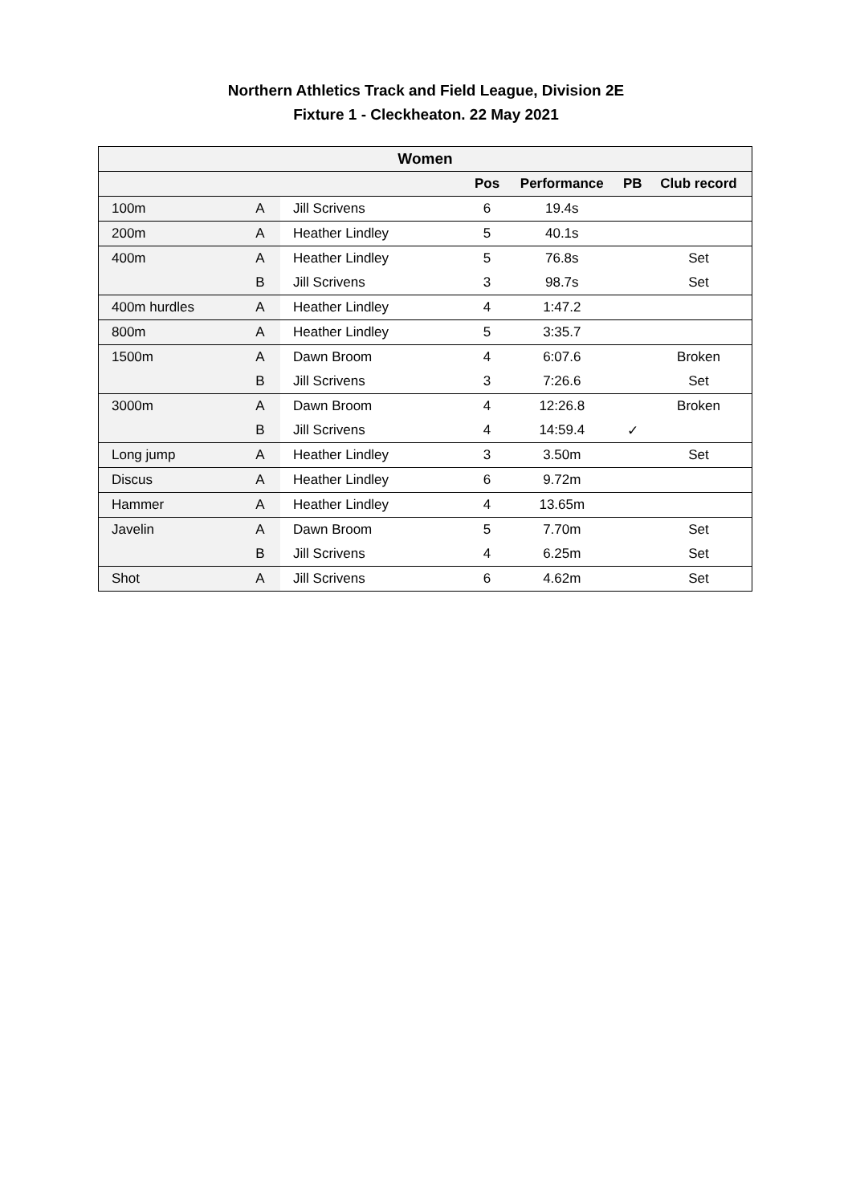Northern Athletics Track and Field League, Division 2E
Fixture 1 - Cleckheaton. 22 May 2021
| Women | | | | | | |
| --- | --- | --- | --- | --- | --- | --- |
| | | | Pos | Performance | PB | Club record |
| 100m | A | Jill Scrivens | 6 | 19.4s | | |
| 200m | A | Heather Lindley | 5 | 40.1s | | |
| 400m | A | Heather Lindley | 5 | 76.8s | | Set |
| | B | Jill Scrivens | 3 | 98.7s | | Set |
| 400m hurdles | A | Heather Lindley | 4 | 1:47.2 | | |
| 800m | A | Heather Lindley | 5 | 3:35.7 | | |
| 1500m | A | Dawn Broom | 4 | 6:07.6 | | Broken |
| | B | Jill Scrivens | 3 | 7:26.6 | | Set |
| 3000m | A | Dawn Broom | 4 | 12:26.8 | | Broken |
| | B | Jill Scrivens | 4 | 14:59.4 | ✓ | |
| Long jump | A | Heather Lindley | 3 | 3.50m | | Set |
| Discus | A | Heather Lindley | 6 | 9.72m | | |
| Hammer | A | Heather Lindley | 4 | 13.65m | | |
| Javelin | A | Dawn Broom | 5 | 7.70m | | Set |
| | B | Jill Scrivens | 4 | 6.25m | | Set |
| Shot | A | Jill Scrivens | 6 | 4.62m | | Set |